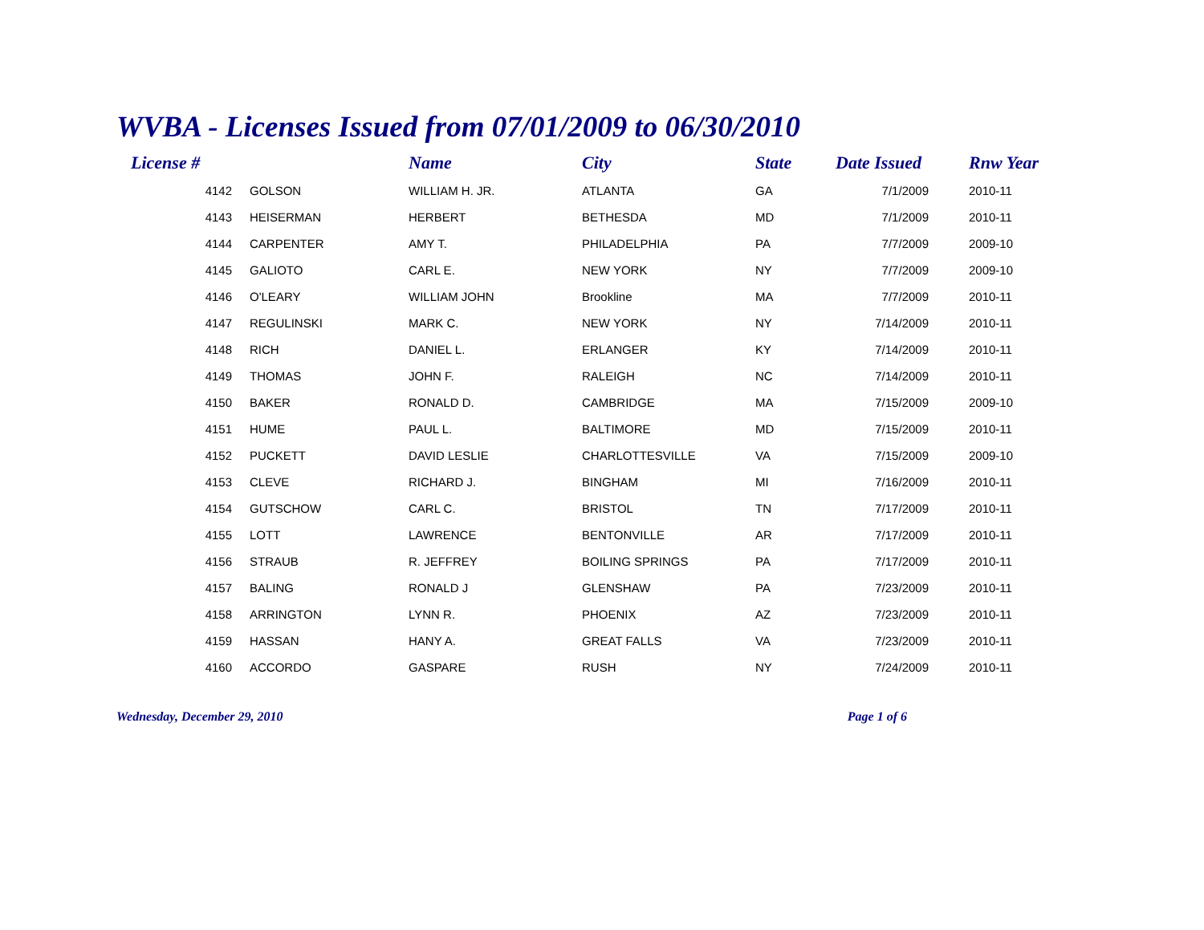WVBA - Licenses Issued from 07/01/2009 to 06/30/2010
| License # | | Name | City | State | Date Issued | Rnw Year |
| --- | --- | --- | --- | --- | --- | --- |
| 4142 | GOLSON | WILLIAM H. JR. | ATLANTA | GA | 7/1/2009 | 2010-11 |
| 4143 | HEISERMAN | HERBERT | BETHESDA | MD | 7/1/2009 | 2010-11 |
| 4144 | CARPENTER | AMY T. | PHILADELPHIA | PA | 7/7/2009 | 2009-10 |
| 4145 | GALIOTO | CARL E. | NEW YORK | NY | 7/7/2009 | 2009-10 |
| 4146 | O'LEARY | WILLIAM JOHN | Brookline | MA | 7/7/2009 | 2010-11 |
| 4147 | REGULINSKI | MARK C. | NEW YORK | NY | 7/14/2009 | 2010-11 |
| 4148 | RICH | DANIEL L. | ERLANGER | KY | 7/14/2009 | 2010-11 |
| 4149 | THOMAS | JOHN F. | RALEIGH | NC | 7/14/2009 | 2010-11 |
| 4150 | BAKER | RONALD D. | CAMBRIDGE | MA | 7/15/2009 | 2009-10 |
| 4151 | HUME | PAUL L. | BALTIMORE | MD | 7/15/2009 | 2010-11 |
| 4152 | PUCKETT | DAVID LESLIE | CHARLOTTESVILLE | VA | 7/15/2009 | 2009-10 |
| 4153 | CLEVE | RICHARD J. | BINGHAM | MI | 7/16/2009 | 2010-11 |
| 4154 | GUTSCHOW | CARL C. | BRISTOL | TN | 7/17/2009 | 2010-11 |
| 4155 | LOTT | LAWRENCE | BENTONVILLE | AR | 7/17/2009 | 2010-11 |
| 4156 | STRAUB | R. JEFFREY | BOILING SPRINGS | PA | 7/17/2009 | 2010-11 |
| 4157 | BALING | RONALD J | GLENSHAW | PA | 7/23/2009 | 2010-11 |
| 4158 | ARRINGTON | LYNN R. | PHOENIX | AZ | 7/23/2009 | 2010-11 |
| 4159 | HASSAN | HANY A. | GREAT FALLS | VA | 7/23/2009 | 2010-11 |
| 4160 | ACCORDO | GASPARE | RUSH | NY | 7/24/2009 | 2010-11 |
Wednesday, December 29, 2010 Page 1 of 6